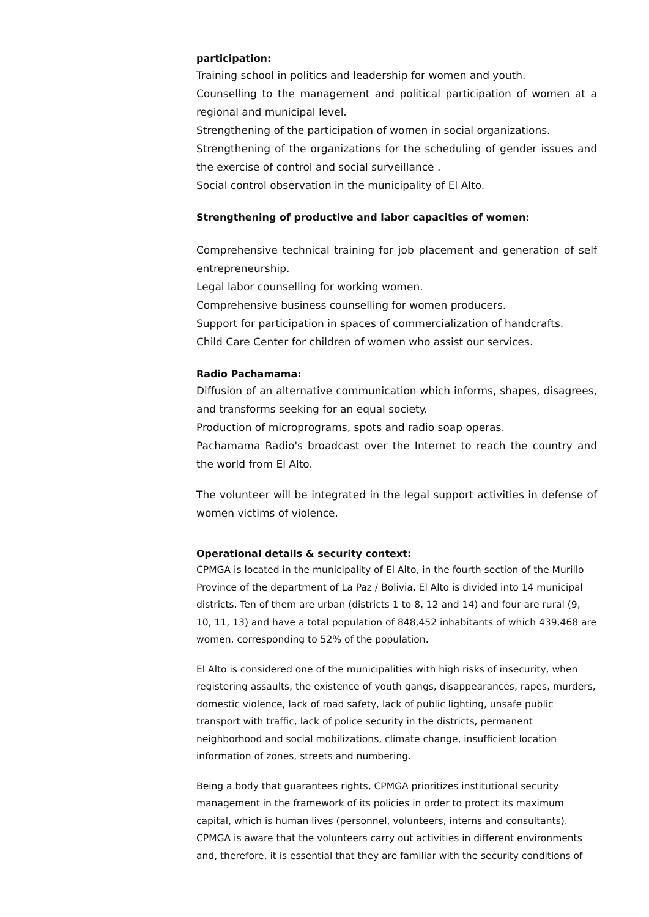participation:
Training school in politics and leadership for women and youth.
Counselling to the management and political participation of women at a regional and municipal level.
Strengthening of the participation of women in social organizations.
Strengthening of the organizations for the scheduling of gender issues and the exercise of control and social surveillance .
Social control observation in the municipality of El Alto.
Strengthening of productive and labor capacities of women:
Comprehensive technical training for job placement and generation of self entrepreneurship.
Legal labor counselling for working women.
Comprehensive business counselling for women producers.
Support for participation in spaces of commercialization of handcrafts.
Child Care Center for children of women who assist our services.
Radio Pachamama:
Diffusion of an alternative communication which informs, shapes, disagrees, and transforms seeking for an equal society.
Production of microprograms, spots and radio soap operas.
Pachamama Radio's broadcast over the Internet to reach the country and the world from El Alto.
The volunteer will be integrated in the legal support activities in defense of women victims of violence.
Operational details & security context:
CPMGA is located in the municipality of El Alto, in the fourth section of the Murillo Province of the department of La Paz / Bolivia. El Alto is divided into 14 municipal districts. Ten of them are urban (districts 1 to 8, 12 and 14) and four are rural (9, 10, 11, 13) and have a total population of 848,452 inhabitants of which 439,468 are women, corresponding to 52% of the population.
El Alto is considered one of the municipalities with high risks of insecurity, when registering assaults, the existence of youth gangs, disappearances, rapes, murders, domestic violence, lack of road safety, lack of public lighting, unsafe public transport with traffic, lack of police security in the districts, permanent neighborhood and social mobilizations, climate change, insufficient location information of zones, streets and numbering.
Being a body that guarantees rights, CPMGA prioritizes institutional security management in the framework of its policies in order to protect its maximum capital, which is human lives (personnel, volunteers, interns and consultants). CPMGA is aware that the volunteers carry out activities in different environments and, therefore, it is essential that they are familiar with the security conditions of